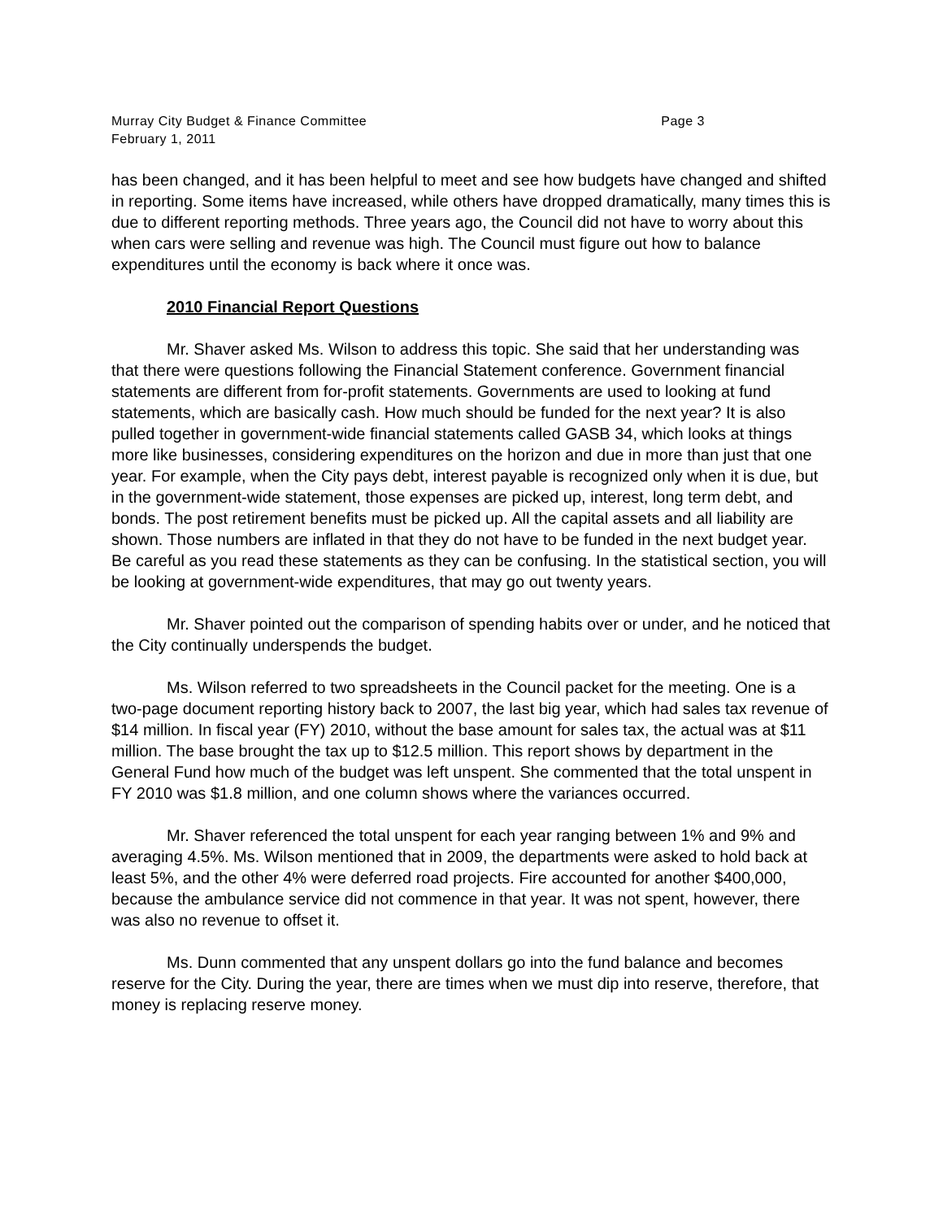Murray City Budget & Finance Committee Page 3
February 1, 2011
has been changed, and it has been helpful to meet and see how budgets have changed and shifted in reporting. Some items have increased, while others have dropped dramatically, many times this is due to different reporting methods. Three years ago, the Council did not have to worry about this when cars were selling and revenue was high. The Council must figure out how to balance expenditures until the economy is back where it once was.
2010 Financial Report Questions
Mr. Shaver asked Ms. Wilson to address this topic. She said that her understanding was that there were questions following the Financial Statement conference. Government financial statements are different from for-profit statements. Governments are used to looking at fund statements, which are basically cash. How much should be funded for the next year? It is also pulled together in government-wide financial statements called GASB 34, which looks at things more like businesses, considering expenditures on the horizon and due in more than just that one year. For example, when the City pays debt, interest payable is recognized only when it is due, but in the government-wide statement, those expenses are picked up, interest, long term debt, and bonds. The post retirement benefits must be picked up. All the capital assets and all liability are shown. Those numbers are inflated in that they do not have to be funded in the next budget year. Be careful as you read these statements as they can be confusing. In the statistical section, you will be looking at government-wide expenditures, that may go out twenty years.
Mr. Shaver pointed out the comparison of spending habits over or under, and he noticed that the City continually underspends the budget.
Ms. Wilson referred to two spreadsheets in the Council packet for the meeting. One is a two-page document reporting history back to 2007, the last big year, which had sales tax revenue of $14 million. In fiscal year (FY) 2010, without the base amount for sales tax, the actual was at $11 million. The base brought the tax up to $12.5 million. This report shows by department in the General Fund how much of the budget was left unspent. She commented that the total unspent in FY 2010 was $1.8 million, and one column shows where the variances occurred.
Mr. Shaver referenced the total unspent for each year ranging between 1% and 9% and averaging 4.5%. Ms. Wilson mentioned that in 2009, the departments were asked to hold back at least 5%, and the other 4% were deferred road projects. Fire accounted for another $400,000, because the ambulance service did not commence in that year. It was not spent, however, there was also no revenue to offset it.
Ms. Dunn commented that any unspent dollars go into the fund balance and becomes reserve for the City. During the year, there are times when we must dip into reserve, therefore, that money is replacing reserve money.